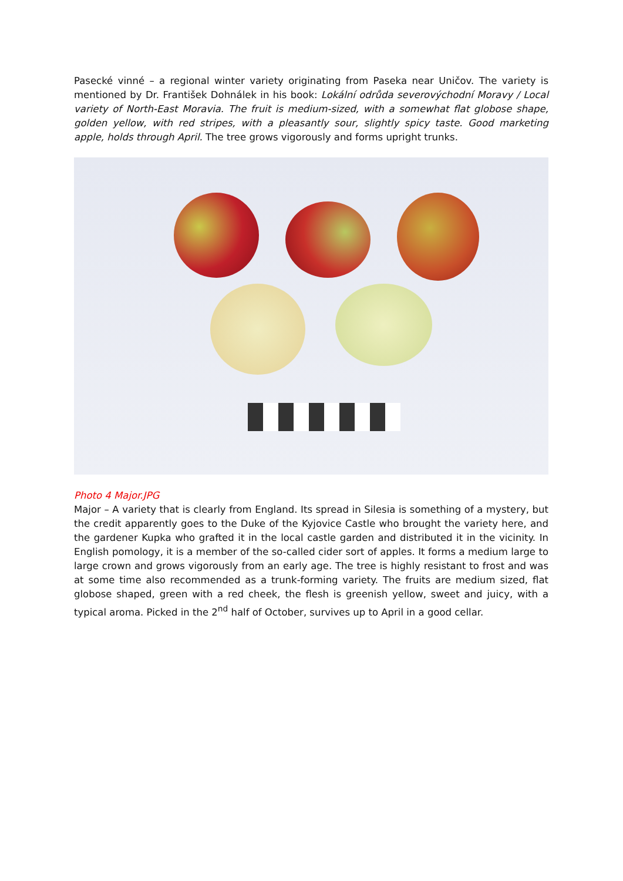Pasecké vinné – a regional winter variety originating from Paseka near Uničov. The variety is mentioned by Dr. František Dohnálek in his book: Lokální odrůda severovýchodní Moravy / Local variety of North-East Moravia. The fruit is medium-sized, with a somewhat flat globose shape, golden yellow, with red stripes, with a pleasantly sour, slightly spicy taste. Good marketing apple, holds through April. The tree grows vigorously and forms upright trunks.
Photo 4 Major.JPG
Major – A variety that is clearly from England. Its spread in Silesia is something of a mystery, but the credit apparently goes to the Duke of the Kyjovice Castle who brought the variety here, and the gardener Kupka who grafted it in the local castle garden and distributed it in the vicinity. In English pomology, it is a member of the so-called cider sort of apples. It forms a medium large to large crown and grows vigorously from an early age. The tree is highly resistant to frost and was at some time also recommended as a trunk-forming variety. The fruits are medium sized, flat globose shaped, green with a red cheek, the flesh is greenish yellow, sweet and juicy, with a typical aroma. Picked in the 2<sup>nd</sup> half of October, survives up to April in a good cellar.